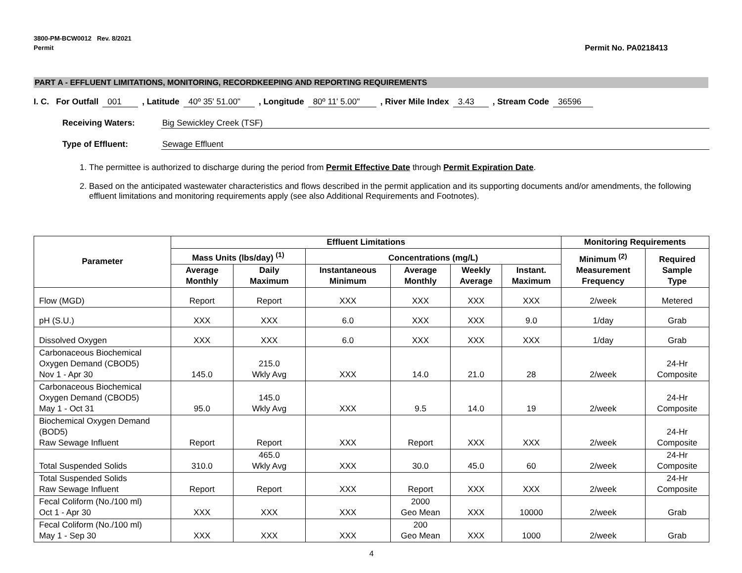3800-PM-BCW0012 Rev. 8/2021
Permit
Permit No. PA0218413
PART A - EFFLUENT LIMITATIONS, MONITORING, RECORDKEEPING AND REPORTING REQUIREMENTS
I. C. For Outfall 001 , Latitude 40º 35' 51.00" , Longitude 80º 11' 5.00" , River Mile Index 3.43 , Stream Code 36596
Receiving Waters: Big Sewickley Creek (TSF)
Type of Effluent: Sewage Effluent
1. The permittee is authorized to discharge during the period from Permit Effective Date through Permit Expiration Date.
2. Based on the anticipated wastewater characteristics and flows described in the permit application and its supporting documents and/or amendments, the following effluent limitations and monitoring requirements apply (see also Additional Requirements and Footnotes).
| Parameter | Effluent Limitations | | | | | | Monitoring Requirements | |
| --- | --- | --- | --- | --- | --- | --- | --- | --- |
| | Mass Units (lbs/day) <sup>(1)</sup> | | Concentrations (mg/L) | | | | Minimum <sup>(2)</sup> Measurement Frequency | Required Sample Type |
| | Average Monthly | Daily Maximum | Instantaneous Minimum | Average Monthly | Weekly Average | Instant. Maximum | | |
| Flow (MGD) | Report | Report | XXX | XXX | XXX | XXX | 2/week | Metered |
| pH (S.U.) | XXX | XXX | 6.0 | XXX | XXX | 9.0 | 1/day | Grab |
| Dissolved Oxygen | XXX | XXX | 6.0 | XXX | XXX | XXX | 1/day | Grab |
| Carbonaceous Biochemical Oxygen Demand (CBOD5) Nov 1 - Apr 30 | 145.0 | 215.0 Wkly Avg | XXX | 14.0 | 21.0 | 28 | 2/week | 24-Hr Composite |
| Carbonaceous Biochemical Oxygen Demand (CBOD5) May 1 - Oct 31 | 95.0 | 145.0 Wkly Avg | XXX | 9.5 | 14.0 | 19 | 2/week | 24-Hr Composite |
| Biochemical Oxygen Demand (BOD5) Raw Sewage Influent | Report | Report | XXX | Report | XXX | XXX | 2/week | 24-Hr Composite |
| Total Suspended Solids | 310.0 | 465.0 Wkly Avg | XXX | 30.0 | 45.0 | 60 | 2/week | 24-Hr Composite |
| Total Suspended Solids Raw Sewage Influent | Report | Report | XXX | Report | XXX | XXX | 2/week | 24-Hr Composite |
| Fecal Coliform (No./100 ml) Oct 1 - Apr 30 | XXX | XXX | XXX | 2000 Geo Mean | XXX | 10000 | 2/week | Grab |
| Fecal Coliform (No./100 ml) May 1 - Sep 30 | XXX | XXX | XXX | 200 Geo Mean | XXX | 1000 | 2/week | Grab |
4